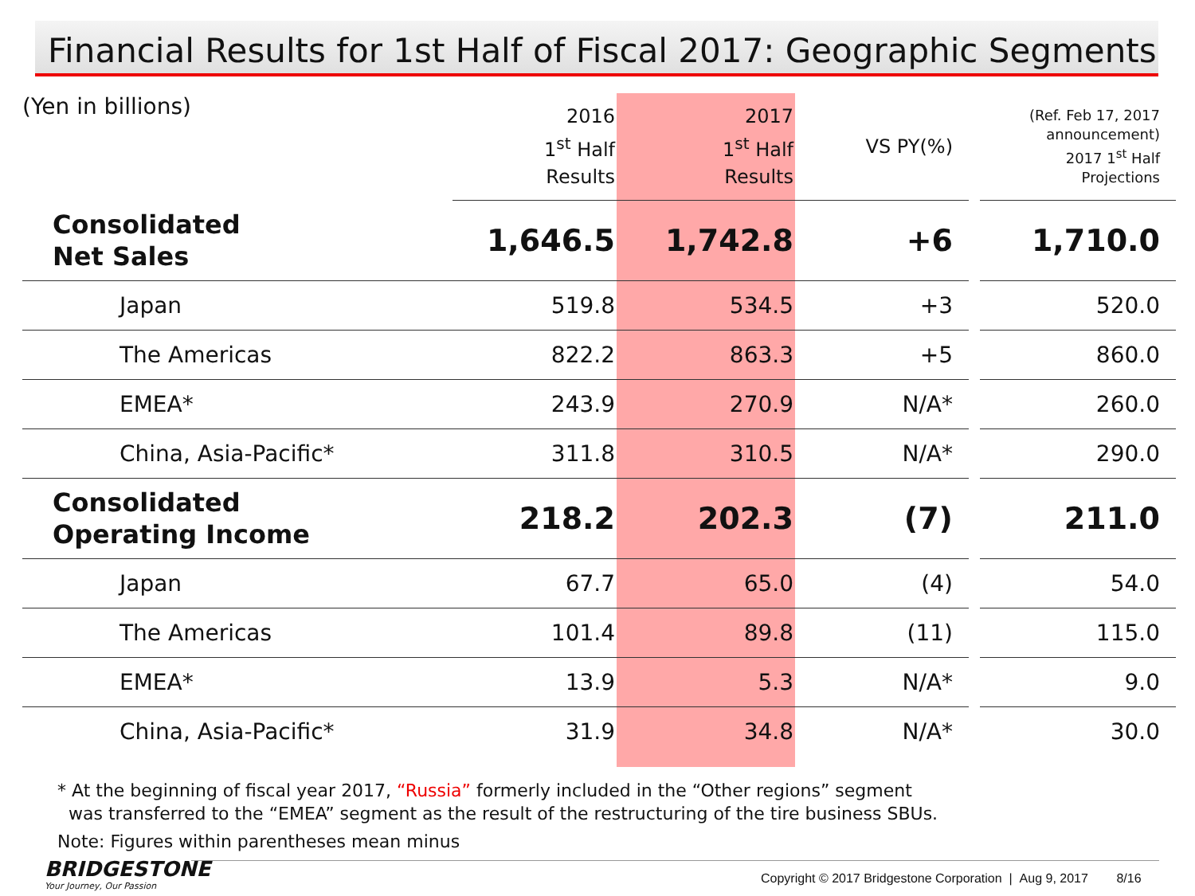Financial Results for 1st Half of Fiscal 2017: Geographic Segments
| (Yen in billions) | 2016 1<sup>st</sup> Half Results | 2017 1<sup>st</sup> Half Results | VS PY(%) | (Ref. Feb 17, 2017 announcement) 2017 1<sup>st</sup> Half Projections |
| --- | --- | --- | --- | --- |
| Consolidated Net Sales | 1,646.5 | 1,742.8 | +6 | 1,710.0 |
| Japan | 519.8 | 534.5 | +3 | 520.0 |
| The Americas | 822.2 | 863.3 | +5 | 860.0 |
| EMEA* | 243.9 | 270.9 | N/A* | 260.0 |
| China, Asia-Pacific* | 311.8 | 310.5 | N/A* | 290.0 |
| Consolidated Operating Income | 218.2 | 202.3 | (7) | 211.0 |
| Japan | 67.7 | 65.0 | (4) | 54.0 |
| The Americas | 101.4 | 89.8 | (11) | 115.0 |
| EMEA* | 13.9 | 5.3 | N/A* | 9.0 |
| China, Asia-Pacific* | 31.9 | 34.8 | N/A* | 30.0 |
* At the beginning of fiscal year 2017, “Russia” formerly included in the “Other regions” segment
was transferred to the “EMEA” segment as the result of the restructuring of the tire business SBUs.
Note: Figures within parentheses mean minus
BRIDGESTONE
Your Journey, Our Passion
Copyright © 2017 Bridgestone Corporation | Aug 9, 2017 8/16